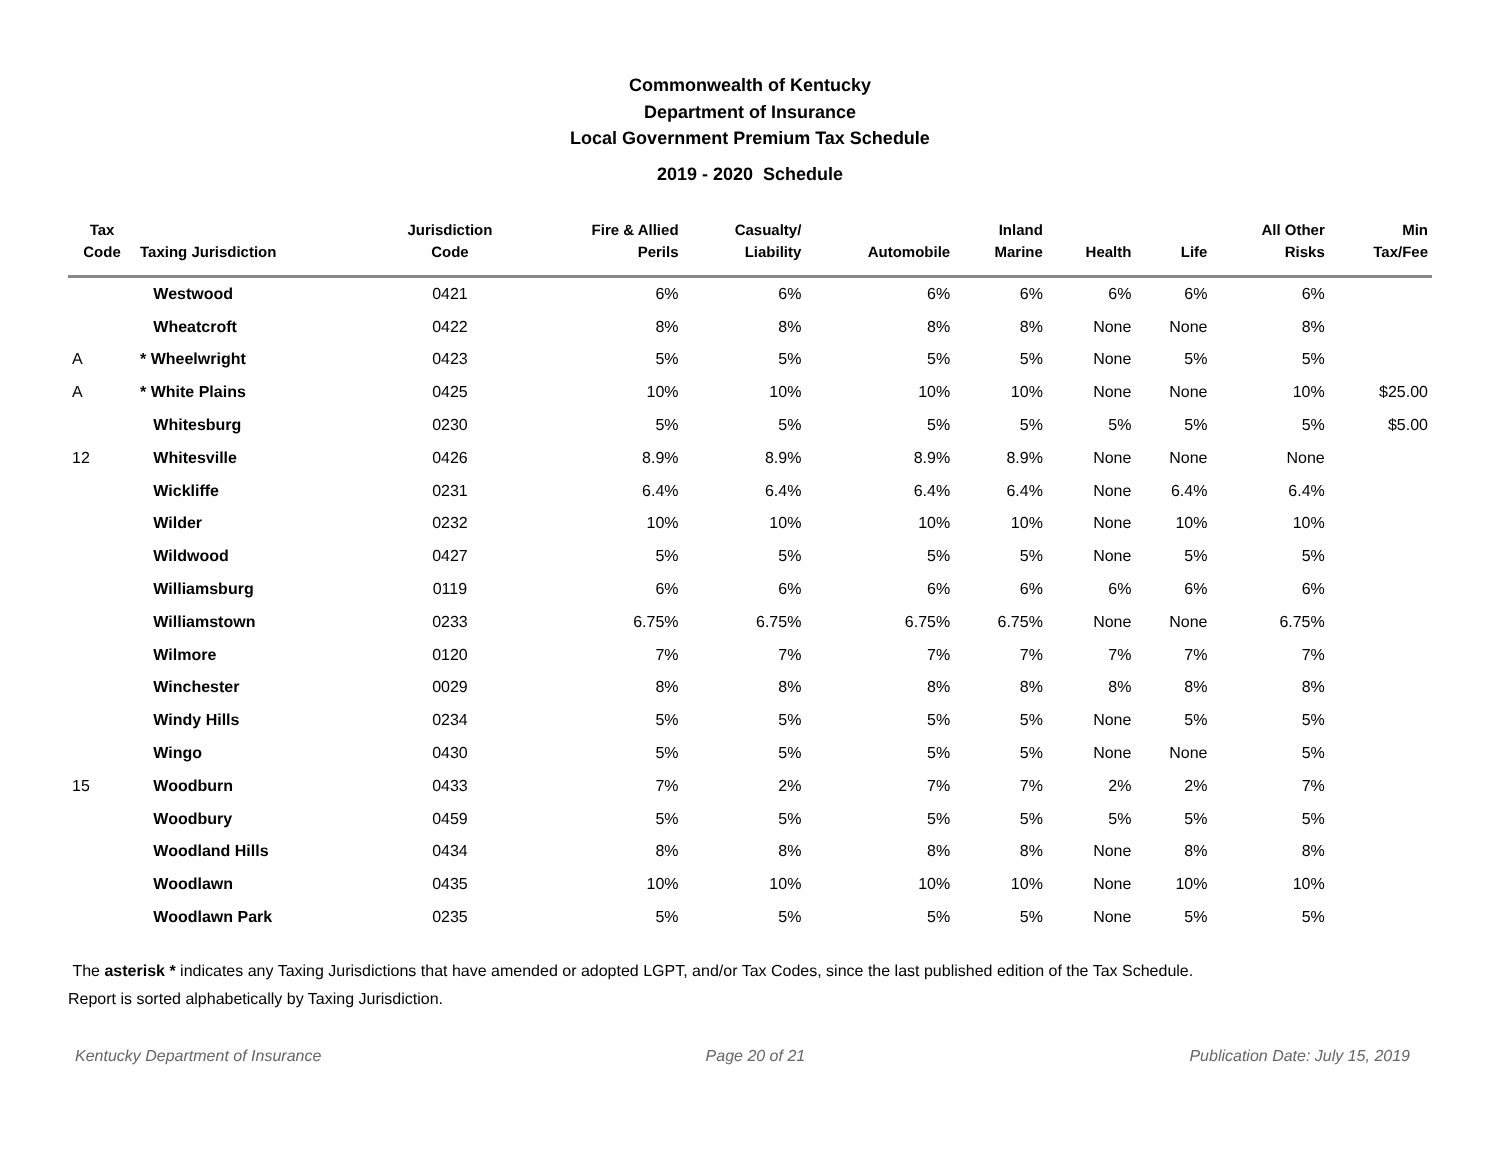Commonwealth of Kentucky
Department of Insurance
Local Government Premium Tax Schedule
2019 - 2020 Schedule
| Tax Code | Taxing Jurisdiction | Jurisdiction Code | Fire & Allied Perils | Casualty/ Liability | Automobile | Inland Marine | Health | Life | All Other Risks | Min Tax/Fee |
| --- | --- | --- | --- | --- | --- | --- | --- | --- | --- | --- |
| | Westwood | 0421 | 6% | 6% | 6% | 6% | 6% | 6% | 6% | |
| | Wheatcroft | 0422 | 8% | 8% | 8% | 8% | None | None | 8% | |
| A | * Wheelwright | 0423 | 5% | 5% | 5% | 5% | None | 5% | 5% | |
| A | * White Plains | 0425 | 10% | 10% | 10% | 10% | None | None | 10% | $25.00 |
| | Whitesburg | 0230 | 5% | 5% | 5% | 5% | 5% | 5% | 5% | $5.00 |
| 12 | Whitesville | 0426 | 8.9% | 8.9% | 8.9% | 8.9% | None | None | None | |
| | Wickliffe | 0231 | 6.4% | 6.4% | 6.4% | 6.4% | None | 6.4% | 6.4% | |
| | Wilder | 0232 | 10% | 10% | 10% | 10% | None | 10% | 10% | |
| | Wildwood | 0427 | 5% | 5% | 5% | 5% | None | 5% | 5% | |
| | Williamsburg | 0119 | 6% | 6% | 6% | 6% | 6% | 6% | 6% | |
| | Williamstown | 0233 | 6.75% | 6.75% | 6.75% | 6.75% | None | None | 6.75% | |
| | Wilmore | 0120 | 7% | 7% | 7% | 7% | 7% | 7% | 7% | |
| | Winchester | 0029 | 8% | 8% | 8% | 8% | 8% | 8% | 8% | |
| | Windy Hills | 0234 | 5% | 5% | 5% | 5% | None | 5% | 5% | |
| | Wingo | 0430 | 5% | 5% | 5% | 5% | None | None | 5% | |
| 15 | Woodburn | 0433 | 7% | 2% | 7% | 7% | 2% | 2% | 7% | |
| | Woodbury | 0459 | 5% | 5% | 5% | 5% | 5% | 5% | 5% | |
| | Woodland Hills | 0434 | 8% | 8% | 8% | 8% | None | 8% | 8% | |
| | Woodlawn | 0435 | 10% | 10% | 10% | 10% | None | 10% | 10% | |
| | Woodlawn Park | 0235 | 5% | 5% | 5% | 5% | None | 5% | 5% | |
The asterisk * indicates any Taxing Jurisdictions that have amended or adopted LGPT, and/or Tax Codes, since the last published edition of the Tax Schedule.
Report is sorted alphabetically by Taxing Jurisdiction.
Kentucky Department of Insurance Page 20 of 21 Publication Date: July 15, 2019